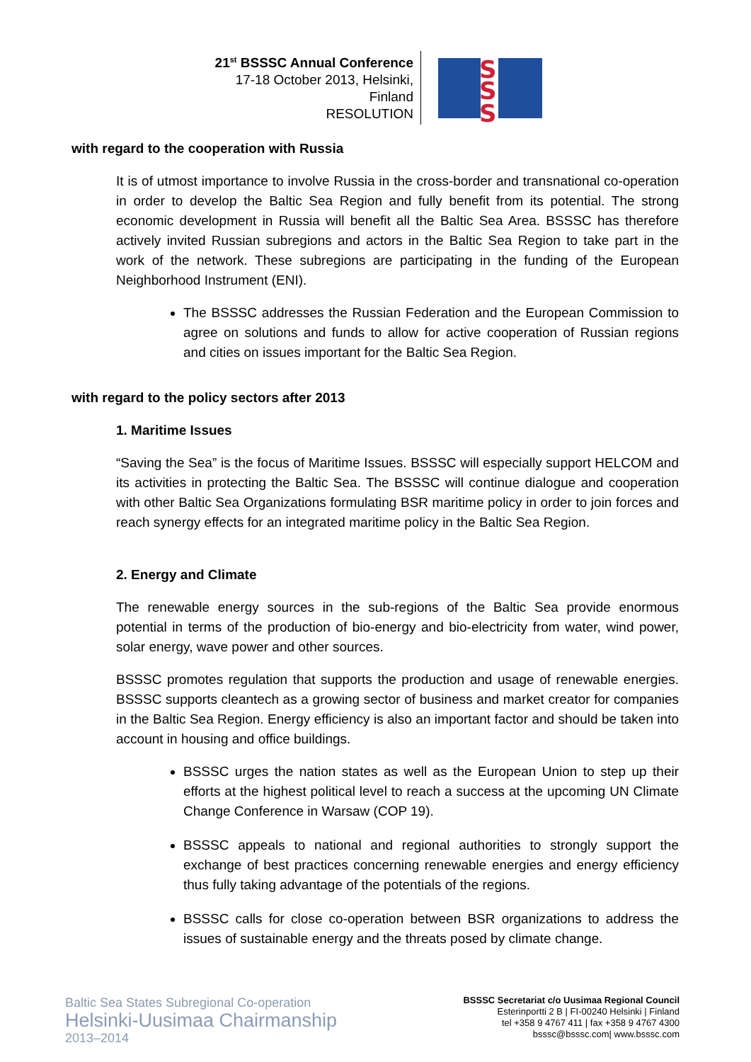21<sup>st</sup> BSSSC Annual Conference
17-18 October 2013, Helsinki, Finland
RESOLUTION
S
S
S
with regard to the cooperation with Russia
It is of utmost importance to involve Russia in the cross-border and transnational co-operation in order to develop the Baltic Sea Region and fully benefit from its potential. The strong economic development in Russia will benefit all the Baltic Sea Area. BSSSC has therefore actively invited Russian subregions and actors in the Baltic Sea Region to take part in the work of the network. These subregions are participating in the funding of the European Neighborhood Instrument (ENI).
The BSSSC addresses the Russian Federation and the European Commission to agree on solutions and funds to allow for active cooperation of Russian regions and cities on issues important for the Baltic Sea Region.
with regard to the policy sectors after 2013
1. Maritime Issues
“Saving the Sea” is the focus of Maritime Issues. BSSSC will especially support HELCOM and its activities in protecting the Baltic Sea. The BSSSC will continue dialogue and cooperation with other Baltic Sea Organizations formulating BSR maritime policy in order to join forces and reach synergy effects for an integrated maritime policy in the Baltic Sea Region.
2. Energy and Climate
The renewable energy sources in the sub-regions of the Baltic Sea provide enormous potential in terms of the production of bio-energy and bio-electricity from water, wind power, solar energy, wave power and other sources.
BSSSC promotes regulation that supports the production and usage of renewable energies. BSSSC supports cleantech as a growing sector of business and market creator for companies in the Baltic Sea Region. Energy efficiency is also an important factor and should be taken into account in housing and office buildings.
BSSSC urges the nation states as well as the European Union to step up their efforts at the highest political level to reach a success at the upcoming UN Climate Change Conference in Warsaw (COP 19).
BSSSC appeals to national and regional authorities to strongly support the exchange of best practices concerning renewable energies and energy efficiency thus fully taking advantage of the potentials of the regions.
BSSSC calls for close co-operation between BSR organizations to address the issues of sustainable energy and the threats posed by climate change.
Baltic Sea States Subregional Co-operation
Helsinki-Uusimaa Chairmanship
2013–2014
BSSSC Secretariat c/o Uusimaa Regional Council
Esterinportti 2 B | FI-00240 Helsinki | Finland
tel +358 9 4767 411 | fax +358 9 4767 4300
bsssc@bsssc.com| www.bsssc.com